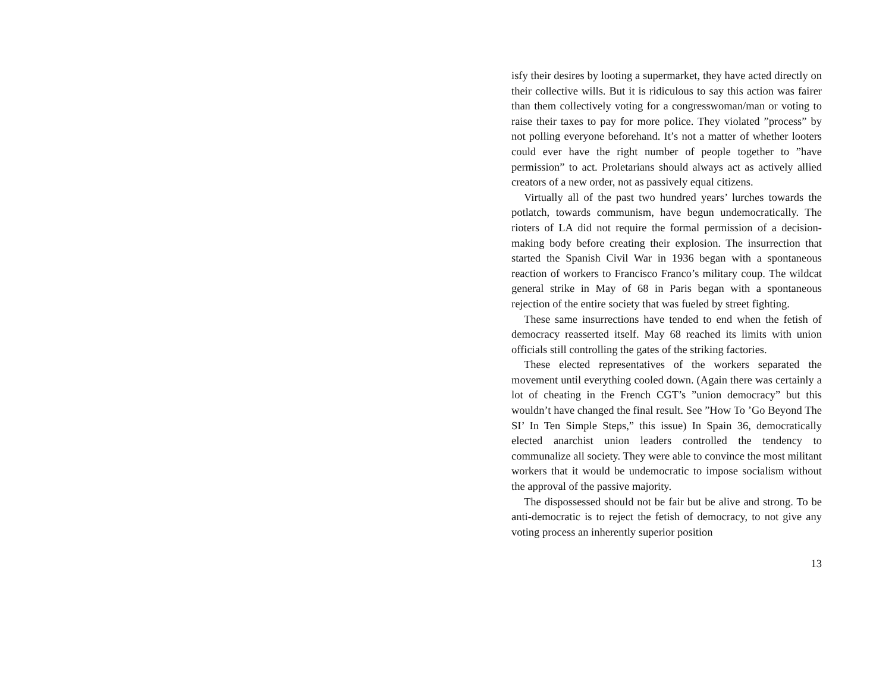isfy their desires by looting a supermarket, they have acted directly on their collective wills. But it is ridiculous to say this action was fairer than them collectively voting for a congresswoman/man or voting to raise their taxes to pay for more police. They violated ”process” by not polling everyone beforehand. It’s not a matter of whether looters could ever have the right number of people together to ”have permission” to act. Proletarians should always act as actively allied creators of a new order, not as passively equal citizens.
Virtually all of the past two hundred years’ lurches towards the potlatch, towards communism, have begun undemocratically. The rioters of LA did not require the formal permission of a decision-making body before creating their explosion. The insurrection that started the Spanish Civil War in 1936 began with a spontaneous reaction of workers to Francisco Franco’s military coup. The wildcat general strike in May of 68 in Paris began with a spontaneous rejection of the entire society that was fueled by street fighting.
These same insurrections have tended to end when the fetish of democracy reasserted itself. May 68 reached its limits with union officials still controlling the gates of the striking factories.
These elected representatives of the workers separated the movement until everything cooled down. (Again there was certainly a lot of cheating in the French CGT’s ”union democracy” but this wouldn’t have changed the final result. See ”How To ’Go Beyond The SI’ In Ten Simple Steps,” this issue) In Spain 36, democratically elected anarchist union leaders controlled the tendency to communalize all society. They were able to convince the most militant workers that it would be undemocratic to impose socialism without the approval of the passive majority.
The dispossessed should not be fair but be alive and strong. To be anti-democratic is to reject the fetish of democracy, to not give any voting process an inherently superior position
13